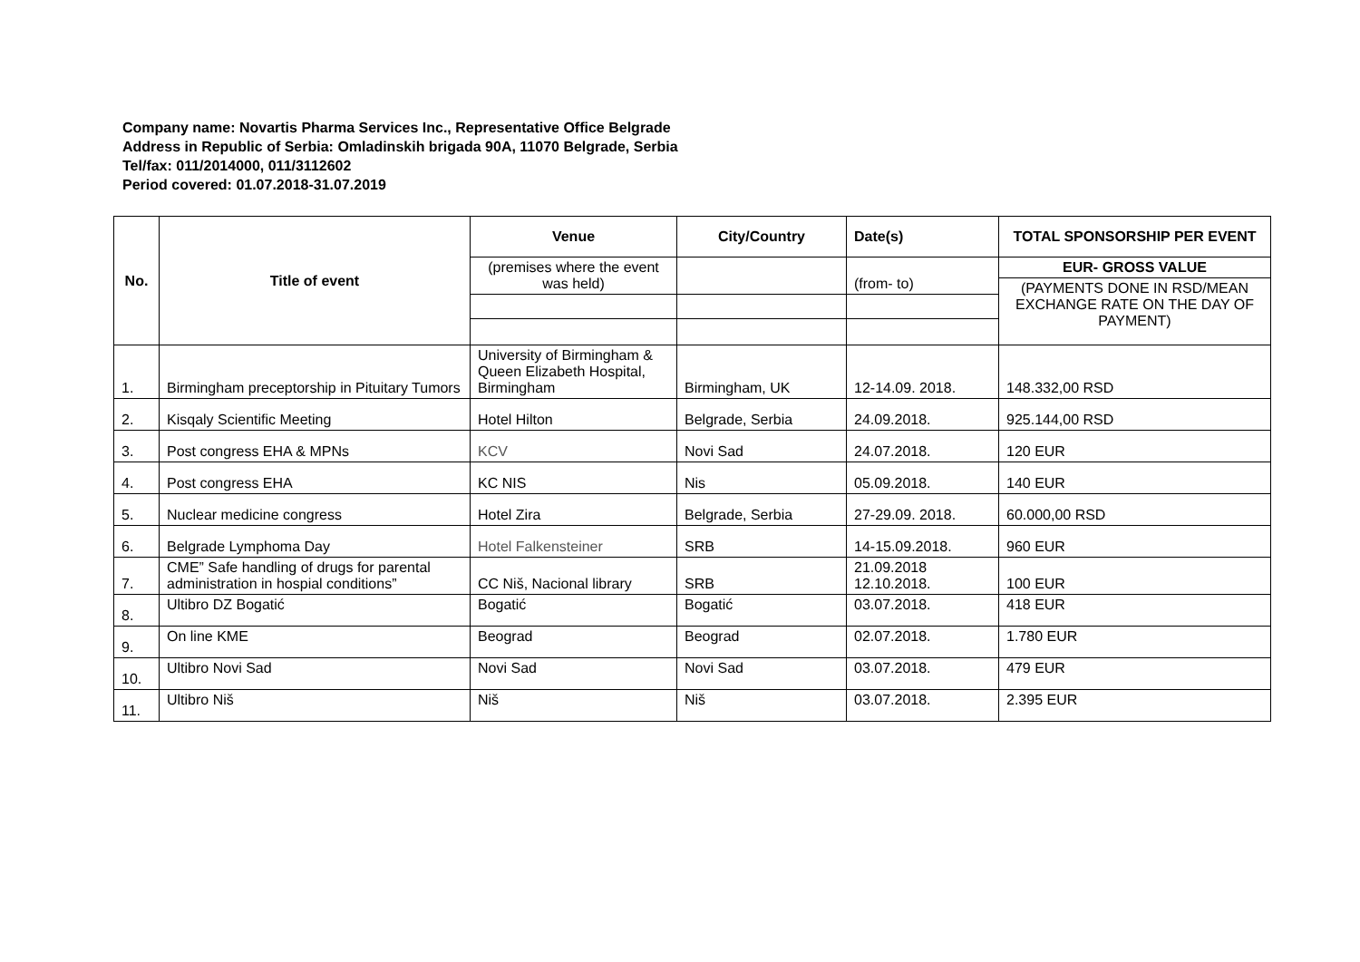Company name: Novartis Pharma Services Inc., Representative Office Belgrade
Address in Republic of Serbia: Omladinskih brigada 90A, 11070 Belgrade, Serbia
Tel/fax: 011/2014000, 011/3112602
Period covered: 01.07.2018-31.07.2019
| No. | Title of event | Venue | City/Country | Date(s) | TOTAL SPONSORSHIP PER EVENT |
| --- | --- | --- | --- | --- | --- |
| | | (premises where the event was held) | | (from- to) | EUR- GROSS VALUE |
| | | | | | (PAYMENTS DONE IN RSD/MEAN EXCHANGE RATE ON THE DAY OF PAYMENT) |
| 1. | Birmingham preceptorship in Pituitary Tumors | University of Birmingham & Queen Elizabeth Hospital, Birmingham | Birmingham, UK | 12-14.09. 2018. | 148.332,00 RSD |
| 2. | Kisqaly Scientific Meeting | Hotel Hilton | Belgrade, Serbia | 24.09.2018. | 925.144,00 RSD |
| 3. | Post congress EHA & MPNs | KCV | Novi Sad | 24.07.2018. | 120 EUR |
| 4. | Post congress EHA | KC NIS | Nis | 05.09.2018. | 140 EUR |
| 5. | Nuclear medicine congress | Hotel Zira | Belgrade, Serbia | 27-29.09. 2018. | 60.000,00 RSD |
| 6. | Belgrade Lymphoma Day | Hotel Falkensteiner | SRB | 14-15.09.2018. | 960 EUR |
| 7. | CME” Safe handling of drugs for parental administration in hospial conditions” | CC Niš, Nacional library | SRB | 21.09.2018 12.10.2018. | 100 EUR |
| 8. | Ultibro DZ Bogatić | Bogatić | Bogatić | 03.07.2018. | 418 EUR |
| 9. | On line KME | Beograd | Beograd | 02.07.2018. | 1.780 EUR |
| 10. | Ultibro Novi Sad | Novi Sad | Novi Sad | 03.07.2018. | 479 EUR |
| 11. | Ultibro Niš | Niš | Niš | 03.07.2018. | 2.395 EUR |